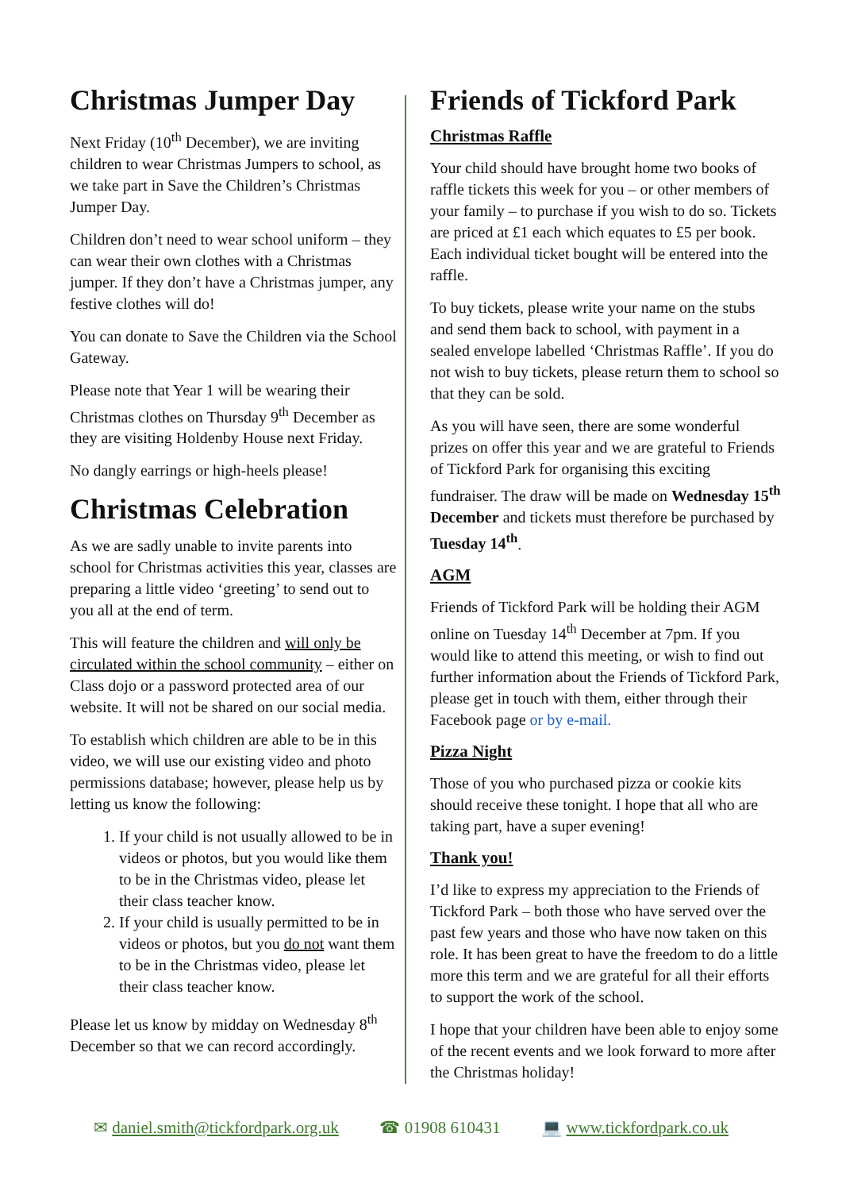Christmas Jumper Day
Next Friday (10<sup>th</sup> December), we are inviting children to wear Christmas Jumpers to school, as we take part in Save the Children’s Christmas Jumper Day.
Children don’t need to wear school uniform – they can wear their own clothes with a Christmas jumper. If they don’t have a Christmas jumper, any festive clothes will do!
You can donate to Save the Children via the School Gateway.
Please note that Year 1 will be wearing their Christmas clothes on Thursday 9<sup>th</sup> December as they are visiting Holdenby House next Friday.
No dangly earrings or high-heels please!
Christmas Celebration
As we are sadly unable to invite parents into school for Christmas activities this year, classes are preparing a little video ‘greeting’ to send out to you all at the end of term.
This will feature the children and will only be circulated within the school community – either on Class dojo or a password protected area of our website. It will not be shared on our social media.
To establish which children are able to be in this video, we will use our existing video and photo permissions database; however, please help us by letting us know the following:
1. If your child is not usually allowed to be in videos or photos, but you would like them to be in the Christmas video, please let their class teacher know.
2. If your child is usually permitted to be in videos or photos, but you do not want them to be in the Christmas video, please let their class teacher know.
Please let us know by midday on Wednesday 8<sup>th</sup> December so that we can record accordingly.
Friends of Tickford Park
Christmas Raffle
Your child should have brought home two books of raffle tickets this week for you – or other members of your family – to purchase if you wish to do so. Tickets are priced at £1 each which equates to £5 per book. Each individual ticket bought will be entered into the raffle.
To buy tickets, please write your name on the stubs and send them back to school, with payment in a sealed envelope labelled ‘Christmas Raffle’. If you do not wish to buy tickets, please return them to school so that they can be sold.
As you will have seen, there are some wonderful prizes on offer this year and we are grateful to Friends of Tickford Park for organising this exciting fundraiser. The draw will be made on Wednesday 15<sup>th</sup> December and tickets must therefore be purchased by Tuesday 14<sup>th</sup>.
AGM
Friends of Tickford Park will be holding their AGM online on Tuesday 14<sup>th</sup> December at 7pm. If you would like to attend this meeting, or wish to find out further information about the Friends of Tickford Park, please get in touch with them, either through their Facebook page or by e-mail.
Pizza Night
Those of you who purchased pizza or cookie kits should receive these tonight. I hope that all who are taking part, have a super evening!
Thank you!
I’d like to express my appreciation to the Friends of Tickford Park – both those who have served over the past few years and those who have now taken on this role. It has been great to have the freedom to do a little more this term and we are grateful for all their efforts to support the work of the school.
I hope that your children have been able to enjoy some of the recent events and we look forward to more after the Christmas holiday!
✉ daniel.smith@tickfordpark.org.uk
☎ 01908 610431 💻 www.tickfordpark.co.uk